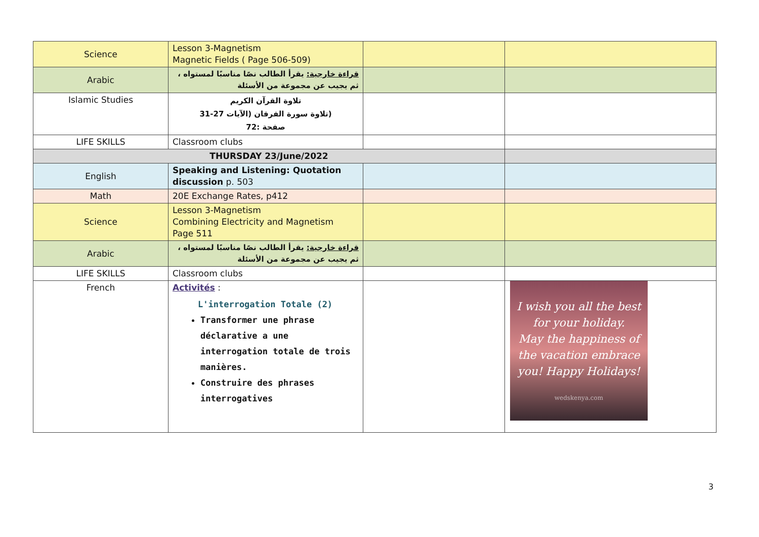| Science | Lesson 3-Magnetism Magnetic Fields ( Page 506-509) | | |
| Arabic | قراءة خارجية: يقرأ الطالب نصًا مناسبًا لمستواه ، ثم يجيب عن مجموعة من الأسئلة | | |
| Islamic Studies | تلاوة القرآن الكريم (تلاوة سورة الفرقان (الآيات 27-31 صفحة :72 | | |
| LIFE SKILLS | Classroom clubs | | |
| THURSDAY 23/June/2022 | | | |
| English | Speaking and Listening: Quotation discussion p. 503 | | |
| Math | 20E Exchange Rates, p412 | | |
| Science | Lesson 3-Magnetism Combining Electricity and Magnetism Page 511 | | |
| Arabic | قراءة خارجية: يقرأ الطالب نصًا مناسبًا لمستواه ، ثم يجيب عن مجموعة من الأسئلة | | |
| LIFE SKILLS | Classroom clubs | | |
| French | Activités : L'interrogation Totale (2) Transformer une phrase déclarative a une interrogation totale de trois manières. Construire des phrases interrogatives | | I wish you all the best for your holiday. May the happiness of the vacation embrace you! Happy Holidays! wedskenya.com |
3